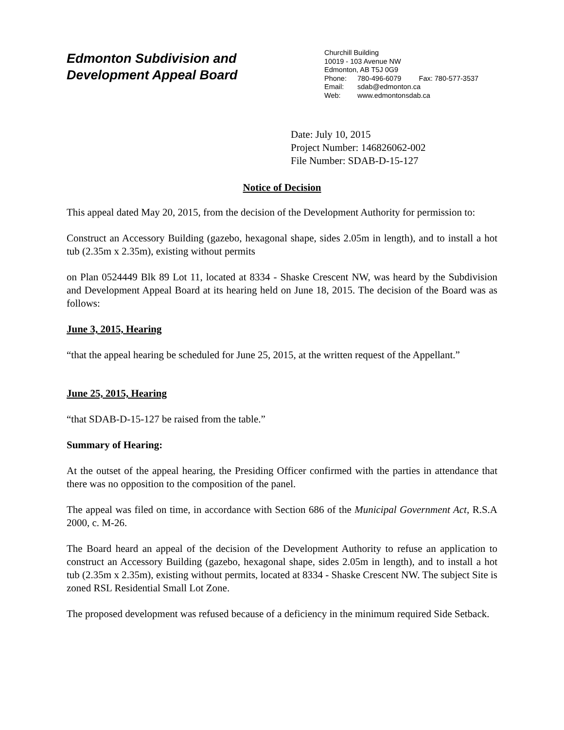Edmonton Subdivision and
Development Appeal Board
Churchill Building
10019 - 103 Avenue NW
Edmonton, AB T5J 0G9
Phone: 780-496-6079 Fax: 780-577-3537
Email: sdab@edmonton.ca
Web: www.edmontonsdab.ca
Date: July 10, 2015
Project Number: 146826062-002
File Number: SDAB-D-15-127
Notice of Decision
This appeal dated May 20, 2015, from the decision of the Development Authority for permission to:
Construct an Accessory Building (gazebo, hexagonal shape, sides 2.05m in length), and to install a hot tub (2.35m x 2.35m), existing without permits
on Plan 0524449 Blk 89 Lot 11, located at 8334 - Shaske Crescent NW, was heard by the Subdivision and Development Appeal Board at its hearing held on June 18, 2015. The decision of the Board was as follows:
June 3, 2015, Hearing
“that the appeal hearing be scheduled for June 25, 2015, at the written request of the Appellant.”
June 25, 2015, Hearing
“that SDAB-D-15-127 be raised from the table.”
Summary of Hearing:
At the outset of the appeal hearing, the Presiding Officer confirmed with the parties in attendance that there was no opposition to the composition of the panel.
The appeal was filed on time, in accordance with Section 686 of the Municipal Government Act, R.S.A 2000, c. M-26.
The Board heard an appeal of the decision of the Development Authority to refuse an application to construct an Accessory Building (gazebo, hexagonal shape, sides 2.05m in length), and to install a hot tub (2.35m x 2.35m), existing without permits, located at 8334 - Shaske Crescent NW. The subject Site is zoned RSL Residential Small Lot Zone.
The proposed development was refused because of a deficiency in the minimum required Side Setback.